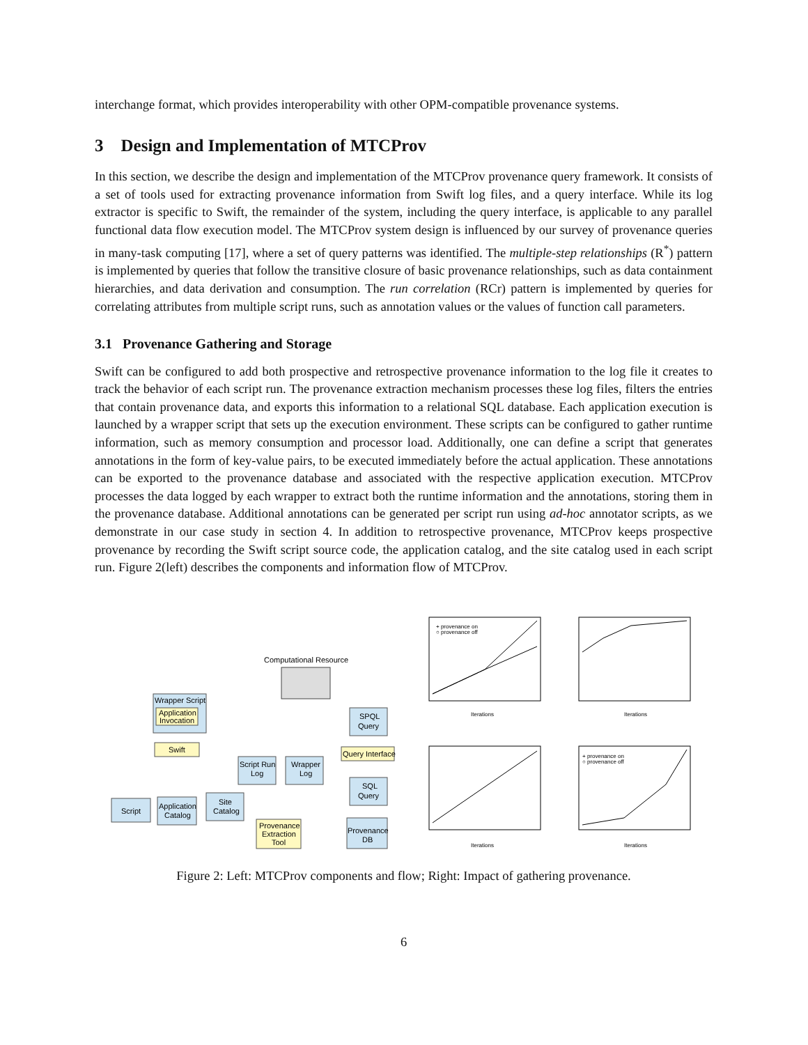interchange format, which provides interoperability with other OPM-compatible provenance systems.
3 Design and Implementation of MTCProv
In this section, we describe the design and implementation of the MTCProv provenance query framework. It consists of a set of tools used for extracting provenance information from Swift log files, and a query interface. While its log extractor is specific to Swift, the remainder of the system, including the query interface, is applicable to any parallel functional data flow execution model. The MTCProv system design is influenced by our survey of provenance queries in many-task computing [17], where a set of query patterns was identified. The multiple-step relationships (R<sup>*</sup>) pattern is implemented by queries that follow the transitive closure of basic provenance relationships, such as data containment hierarchies, and data derivation and consumption. The run correlation (RCr) pattern is implemented by queries for correlating attributes from multiple script runs, such as annotation values or the values of function call parameters.
3.1 Provenance Gathering and Storage
Swift can be configured to add both prospective and retrospective provenance information to the log file it creates to track the behavior of each script run. The provenance extraction mechanism processes these log files, filters the entries that contain provenance data, and exports this information to a relational SQL database. Each application execution is launched by a wrapper script that sets up the execution environment. These scripts can be configured to gather runtime information, such as memory consumption and processor load. Additionally, one can define a script that generates annotations in the form of key-value pairs, to be executed immediately before the actual application. These annotations can be exported to the provenance database and associated with the respective application execution. MTCProv processes the data logged by each wrapper to extract both the runtime information and the annotations, storing them in the provenance database. Additional annotations can be generated per script run using ad-hoc annotator scripts, as we demonstrate in our case study in section 4. In addition to retrospective provenance, MTCProv keeps prospective provenance by recording the Swift script source code, the application catalog, and the site catalog used in each script run. Figure 2(left) describes the components and information flow of MTCProv.
Computational Resource
Wrapper Script
Application
Invocation
Swift
SPQL
Query
Query Interface
Script Run
Log
Wrapper
Log
SQL
Query
Script
Application
Catalog
Site
Catalog
Provenance
Extraction
Tool
Provenance
DB
+ provenance on
○ provenance off
Iterations
Iterations
Iterations
+ provenance on
○ provenance off
Iterations
Figure 2: Left: MTCProv components and flow; Right: Impact of gathering provenance.
6